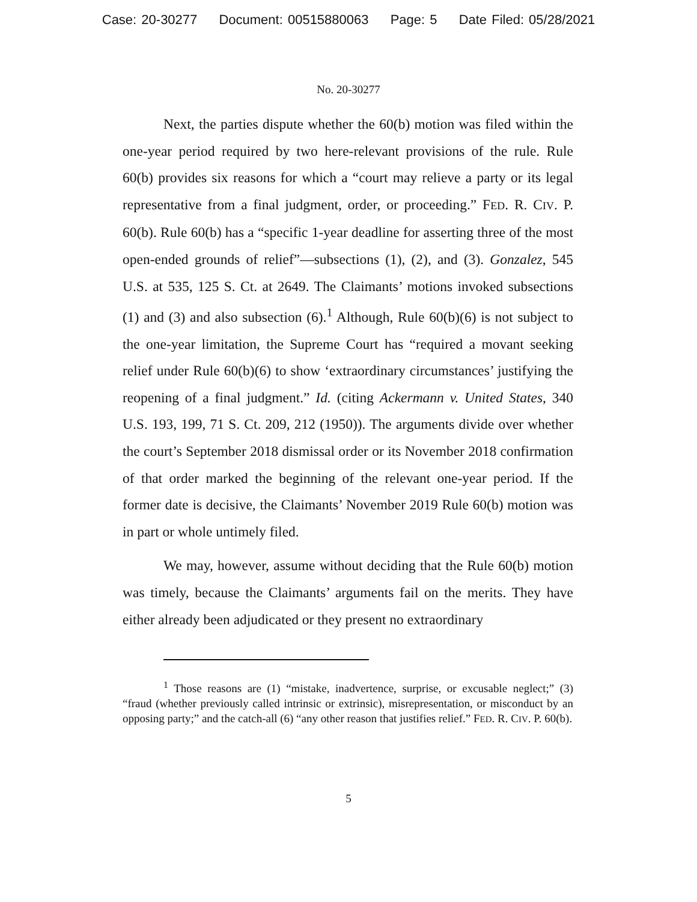Case: 20-30277 Document: 00515880063 Page: 5 Date Filed: 05/28/2021
No. 20-30277
Next, the parties dispute whether the 60(b) motion was filed within the one-year period required by two here-relevant provisions of the rule. Rule 60(b) provides six reasons for which a “court may relieve a party or its legal representative from a final judgment, order, or proceeding.” FED. R. CIV. P. 60(b). Rule 60(b) has a “specific 1-year deadline for asserting three of the most open-ended grounds of relief”—subsections (1), (2), and (3). Gonzalez, 545 U.S. at 535, 125 S. Ct. at 2649. The Claimants’ motions invoked subsections (1) and (3) and also subsection (6).<sup>1</sup> Although, Rule 60(b)(6) is not subject to the one-year limitation, the Supreme Court has “required a movant seeking relief under Rule 60(b)(6) to show ‘extraordinary circumstances’ justifying the reopening of a final judgment.” Id. (citing Ackermann v. United States, 340 U.S. 193, 199, 71 S. Ct. 209, 212 (1950)). The arguments divide over whether the court’s September 2018 dismissal order or its November 2018 confirmation of that order marked the beginning of the relevant one-year period. If the former date is decisive, the Claimants’ November 2019 Rule 60(b) motion was in part or whole untimely filed.
We may, however, assume without deciding that the Rule 60(b) motion was timely, because the Claimants’ arguments fail on the merits. They have either already been adjudicated or they present no extraordinary
<sup>1</sup> Those reasons are (1) “mistake, inadvertence, surprise, or excusable neglect;” (3) “fraud (whether previously called intrinsic or extrinsic), misrepresentation, or misconduct by an opposing party;” and the catch-all (6) “any other reason that justifies relief.” FED. R. CIV. P. 60(b).
5